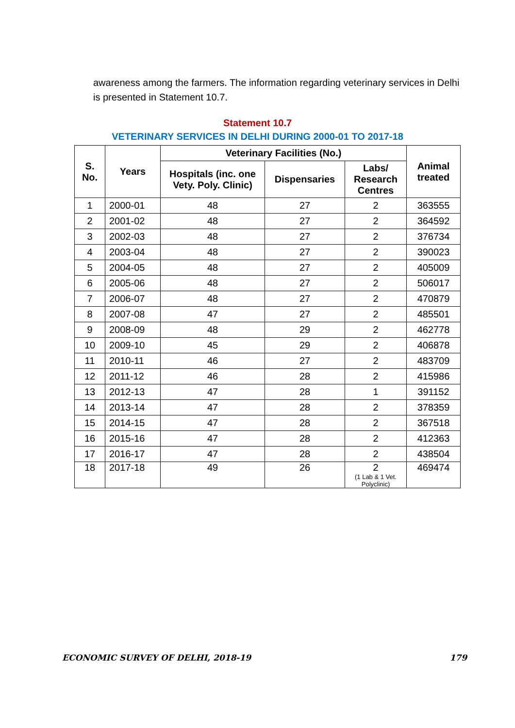awareness among the farmers. The information regarding veterinary services in Delhi is presented in Statement 10.7.
Statement 10.7
VETERINARY SERVICES IN DELHI DURING 2000-01 TO 2017-18
| S. No. | Years | Veterinary Facilities (No.) | | | Animal treated |
| --- | --- | --- | --- | --- | --- |
| | | Hospitals (inc. one Vety. Poly. Clinic) | Dispensaries | Labs/ Research Centres | |
| 1 | 2000-01 | 48 | 27 | 2 | 363555 |
| 2 | 2001-02 | 48 | 27 | 2 | 364592 |
| 3 | 2002-03 | 48 | 27 | 2 | 376734 |
| 4 | 2003-04 | 48 | 27 | 2 | 390023 |
| 5 | 2004-05 | 48 | 27 | 2 | 405009 |
| 6 | 2005-06 | 48 | 27 | 2 | 506017 |
| 7 | 2006-07 | 48 | 27 | 2 | 470879 |
| 8 | 2007-08 | 47 | 27 | 2 | 485501 |
| 9 | 2008-09 | 48 | 29 | 2 | 462778 |
| 10 | 2009-10 | 45 | 29 | 2 | 406878 |
| 11 | 2010-11 | 46 | 27 | 2 | 483709 |
| 12 | 2011-12 | 46 | 28 | 2 | 415986 |
| 13 | 2012-13 | 47 | 28 | 1 | 391152 |
| 14 | 2013-14 | 47 | 28 | 2 | 378359 |
| 15 | 2014-15 | 47 | 28 | 2 | 367518 |
| 16 | 2015-16 | 47 | 28 | 2 | 412363 |
| 17 | 2016-17 | 47 | 28 | 2 | 438504 |
| 18 | 2017-18 | 49 | 26 | 2 (1 Lab & 1 Vet. Polyclinic) | 469474 |
ECONOMIC SURVEY OF DELHI, 2018-19 179